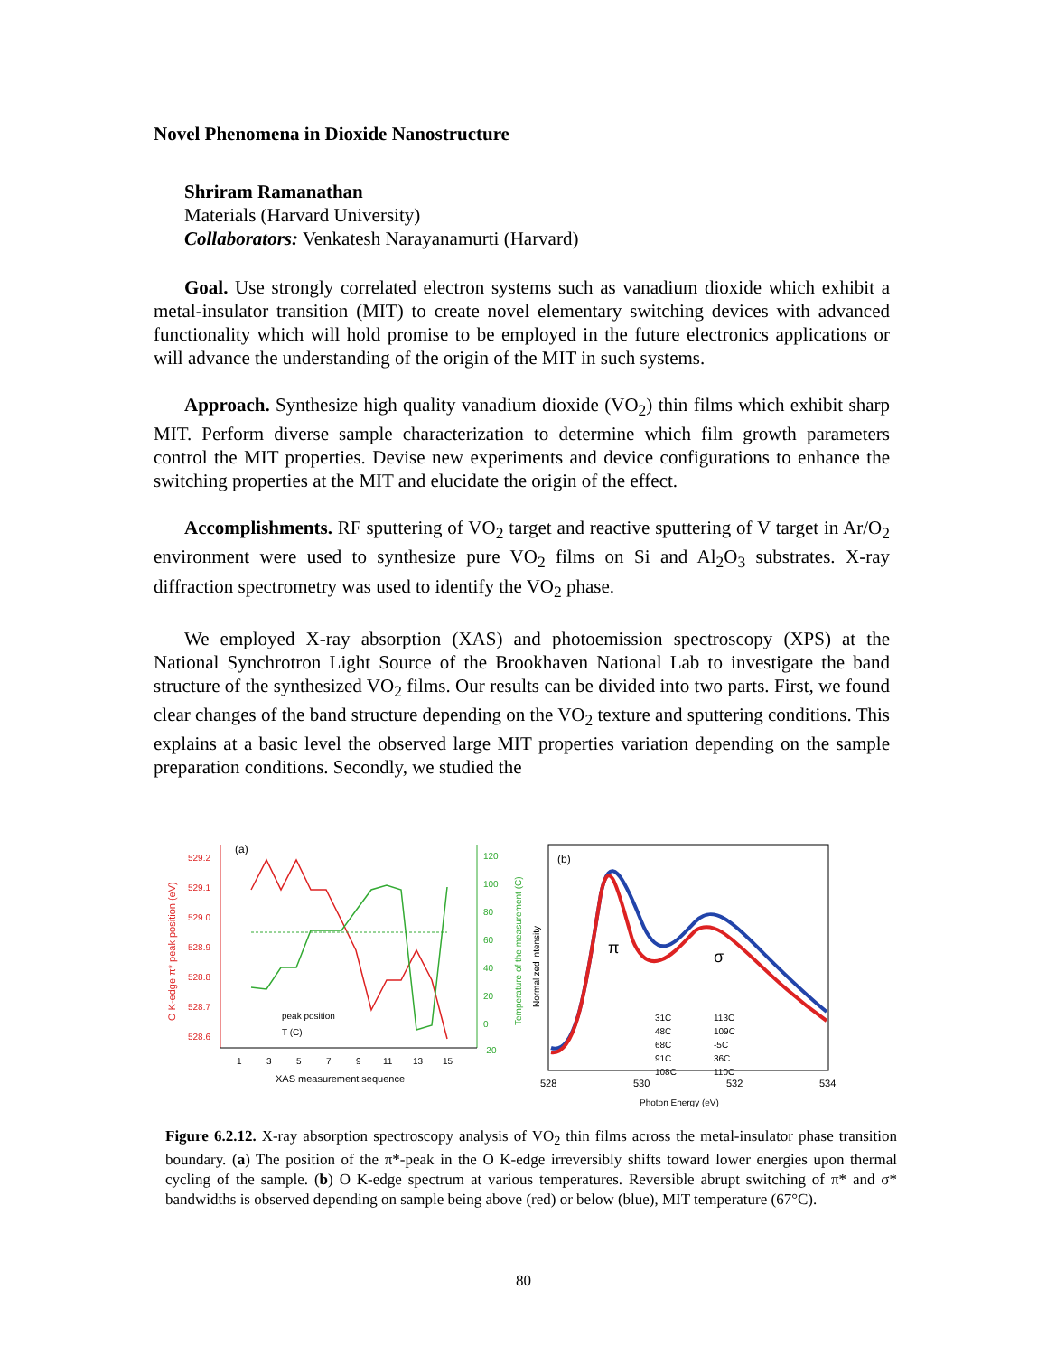Novel Phenomena in Dioxide Nanostructure
Shriram Ramanathan
Materials (Harvard University)
Collaborators: Venkatesh Narayanamurti (Harvard)
Goal. Use strongly correlated electron systems such as vanadium dioxide which exhibit a metal-insulator transition (MIT) to create novel elementary switching devices with advanced functionality which will hold promise to be employed in the future electronics applications or will advance the understanding of the origin of the MIT in such systems.
Approach. Synthesize high quality vanadium dioxide (VO<sub>2</sub>) thin films which exhibit sharp MIT. Perform diverse sample characterization to determine which film growth parameters control the MIT properties. Devise new experiments and device configurations to enhance the switching properties at the MIT and elucidate the origin of the effect.
Accomplishments. RF sputtering of VO<sub>2</sub> target and reactive sputtering of V target in Ar/O<sub>2</sub> environment were used to synthesize pure VO<sub>2</sub> films on Si and Al<sub>2</sub>O<sub>3</sub> substrates. X-ray diffraction spectrometry was used to identify the VO<sub>2</sub> phase.
We employed X-ray absorption (XAS) and photoemission spectroscopy (XPS) at the National Synchrotron Light Source of the Brookhaven National Lab to investigate the band structure of the synthesized VO<sub>2</sub> films. Our results can be divided into two parts. First, we found clear changes of the band structure depending on the VO<sub>2</sub> texture and sputtering conditions. This explains at a basic level the observed large MIT properties variation depending on the sample preparation conditions. Secondly, we studied the
(a)
529.2
529.1
529.0
528.9
528.8
528.7
528.6
O K-edge π* peak position (eV)
120
100
80
60
40
20
0
-20
Temperature of the measurement (C)
1
3
5
7
9
11
13
15
XAS measurement sequence
peak position
T (C)
(b)
Normalized intensity
π
σ
31C
48C
68C
91C
108C
113C
109C
-5C
36C
110C
528
530
532
534
Photon Energy (eV)
Figure 6.2.12. X-ray absorption spectroscopy analysis of VO<sub>2</sub> thin films across the metal-insulator phase transition boundary. (a) The position of the π*-peak in the O K-edge irreversibly shifts toward lower energies upon thermal cycling of the sample. (b) O K-edge spectrum at various temperatures. Reversible abrupt switching of π* and σ* bandwidths is observed depending on sample being above (red) or below (blue), MIT temperature (67°C).
80